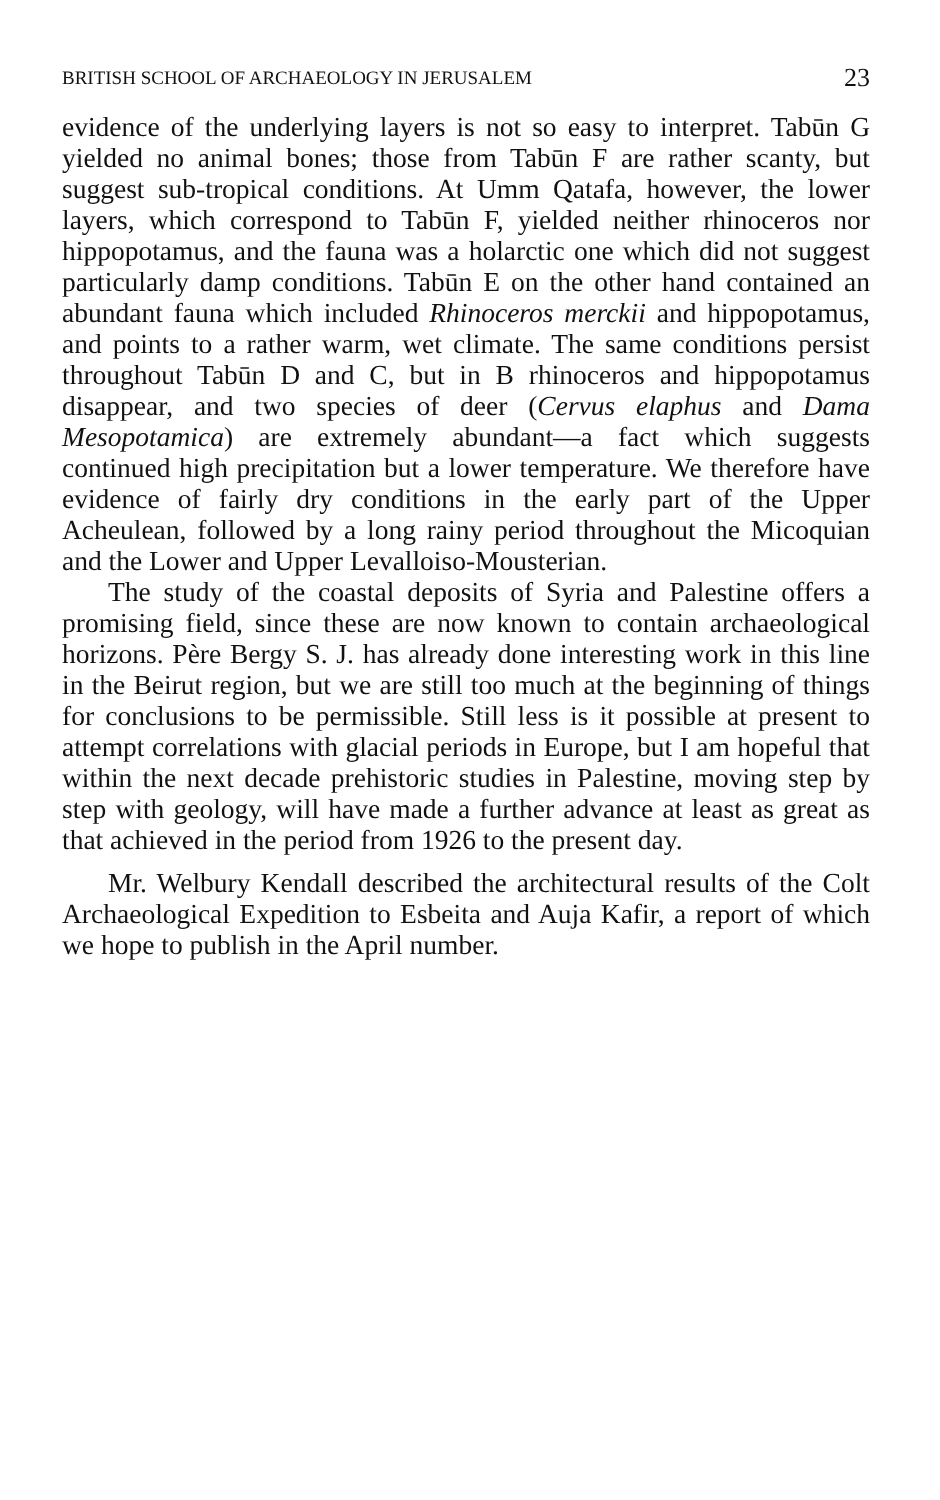BRITISH SCHOOL OF ARCHAEOLOGY IN JERUSALEM 23
evidence of the underlying layers is not so easy to interpret. Tabūn G yielded no animal bones; those from Tabūn F are rather scanty, but suggest sub-tropical conditions. At Umm Qatafa, however, the lower layers, which correspond to Tabūn F, yielded neither rhinoceros nor hippopotamus, and the fauna was a holarctic one which did not suggest particularly damp conditions. Tabūn E on the other hand contained an abundant fauna which included Rhinoceros merckii and hippopotamus, and points to a rather warm, wet climate. The same conditions persist throughout Tabūn D and C, but in B rhinoceros and hippopotamus disappear, and two species of deer (Cervus elaphus and Dama Mesopotamica) are extremely abundant—a fact which suggests continued high precipitation but a lower temperature. We therefore have evidence of fairly dry conditions in the early part of the Upper Acheulean, followed by a long rainy period throughout the Micoquian and the Lower and Upper Levalloiso-Mousterian.
The study of the coastal deposits of Syria and Palestine offers a promising field, since these are now known to contain archaeological horizons. Père Bergy S. J. has already done interesting work in this line in the Beirut region, but we are still too much at the beginning of things for conclusions to be permissible. Still less is it possible at present to attempt correlations with glacial periods in Europe, but I am hopeful that within the next decade prehistoric studies in Palestine, moving step by step with geology, will have made a further advance at least as great as that achieved in the period from 1926 to the present day.
Mr. Welbury Kendall described the architectural results of the Colt Archaeological Expedition to Esbeita and Auja Kafir, a report of which we hope to publish in the April number.